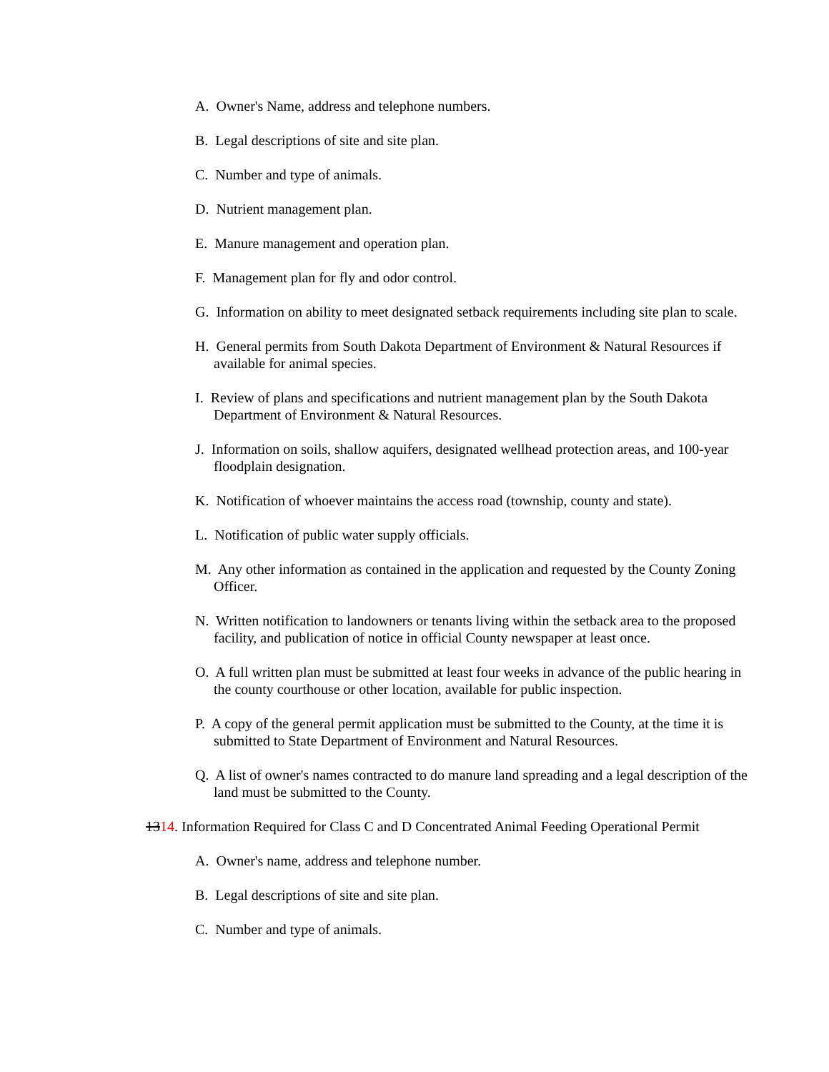A. Owner's Name, address and telephone numbers.
B. Legal descriptions of site and site plan.
C. Number and type of animals.
D. Nutrient management plan.
E. Manure management and operation plan.
F. Management plan for fly and odor control.
G. Information on ability to meet designated setback requirements including site plan to scale.
H. General permits from South Dakota Department of Environment & Natural Resources if available for animal species.
I. Review of plans and specifications and nutrient management plan by the South Dakota Department of Environment & Natural Resources.
J. Information on soils, shallow aquifers, designated wellhead protection areas, and 100-year floodplain designation.
K. Notification of whoever maintains the access road (township, county and state).
L. Notification of public water supply officials.
M. Any other information as contained in the application and requested by the County Zoning Officer.
N. Written notification to landowners or tenants living within the setback area to the proposed facility, and publication of notice in official County newspaper at least once.
O. A full written plan must be submitted at least four weeks in advance of the public hearing in the county courthouse or other location, available for public inspection.
P. A copy of the general permit application must be submitted to the County, at the time it is submitted to State Department of Environment and Natural Resources.
Q. A list of owner's names contracted to do manure land spreading and a legal description of the land must be submitted to the County.
1314. Information Required for Class C and D Concentrated Animal Feeding Operational Permit
A. Owner's name, address and telephone number.
B. Legal descriptions of site and site plan.
C. Number and type of animals.